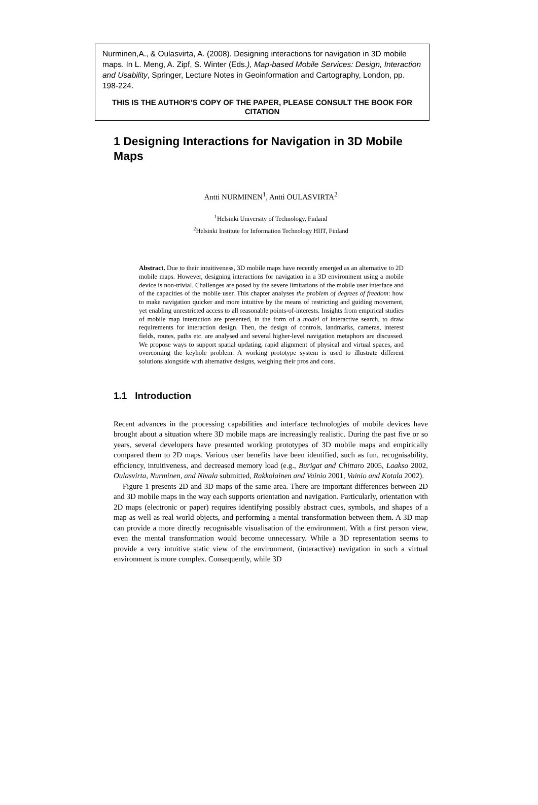Nurminen,A., & Oulasvirta, A. (2008). Designing interactions for navigation in 3D mobile maps. In L. Meng, A. Zipf, S. Winter (Eds.), Map-based Mobile Services: Design, Interaction and Usability, Springer, Lecture Notes in Geoinformation and Cartography, London, pp. 198-224.
THIS IS THE AUTHOR’S COPY OF THE PAPER, PLEASE CONSULT THE BOOK FOR CITATION
1 Designing Interactions for Navigation in 3D Mobile Maps
Antti NURMINEN<sup>1</sup>, Antti OULASVIRTA<sup>2</sup>
<sup>1</sup> Helsinki University of Technology, Finland
<sup>2</sup> Helsinki Institute for Information Technology HIIT, Finland
Abstract. Due to their intuitiveness, 3D mobile maps have recently emerged as an alternative to 2D mobile maps. However, designing interactions for navigation in a 3D environment using a mobile device is non-trivial. Challenges are posed by the severe limitations of the mobile user interface and of the capacities of the mobile user. This chapter analyses the problem of degrees of freedom: how to make navigation quicker and more intuitive by the means of restricting and guiding movement, yet enabling unrestricted access to all reasonable points-of-interests. Insights from empirical studies of mobile map interaction are presented, in the form of a model of interactive search, to draw requirements for interaction design. Then, the design of controls, landmarks, cameras, interest fields, routes, paths etc. are analysed and several higher-level navigation metaphors are discussed. We propose ways to support spatial updating, rapid alignment of physical and virtual spaces, and overcoming the keyhole problem. A working prototype system is used to illustrate different solutions alongside with alternative designs, weighing their pros and cons.
1.1 Introduction
Recent advances in the processing capabilities and interface technologies of mobile devices have brought about a situation where 3D mobile maps are increasingly realistic. During the past five or so years, several developers have presented working prototypes of 3D mobile maps and empirically compared them to 2D maps. Various user benefits have been identified, such as fun, recognisability, efficiency, intuitiveness, and decreased memory load (e.g., Burigat and Chittaro 2005, Laakso 2002, Oulasvirta, Nurminen, and Nivala submitted, Rakkolainen and Vainio 2001, Vainio and Kotala 2002).
Figure 1 presents 2D and 3D maps of the same area. There are important differences between 2D and 3D mobile maps in the way each supports orientation and navigation. Particularly, orientation with 2D maps (electronic or paper) requires identifying possibly abstract cues, symbols, and shapes of a map as well as real world objects, and performing a mental transformation between them. A 3D map can provide a more directly recognisable visualisation of the environment. With a first person view, even the mental transformation would become unnecessary. While a 3D representation seems to provide a very intuitive static view of the environment, (interactive) navigation in such a virtual environment is more complex. Consequently, while 3D